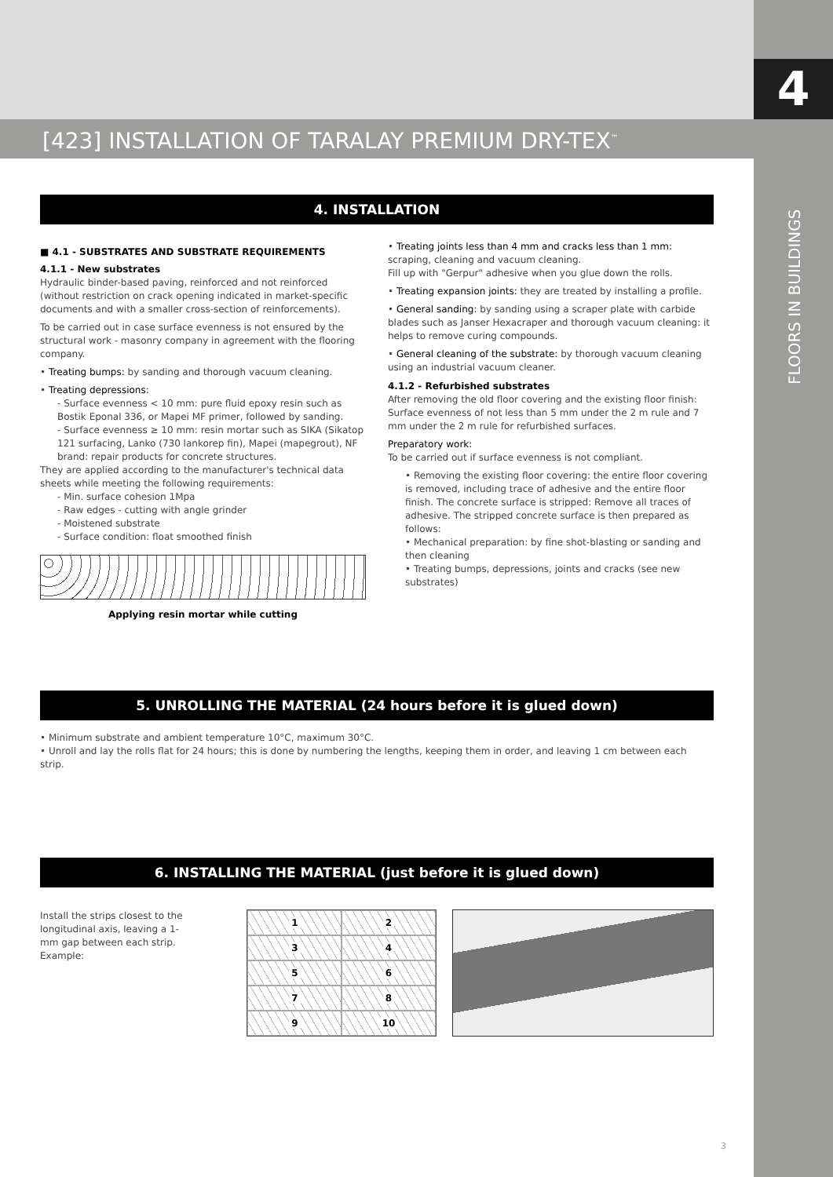4
FLOORS IN BUILDINGS
[423] INSTALLATION OF TARALAY PREMIUM DRY-TEX<sup>™</sup>
4. INSTALLATION
■ 4.1 - SUBSTRATES AND SUBSTRATE REQUIREMENTS
4.1.1 - New substrates
Hydraulic binder-based paving, reinforced and not reinforced (without restriction on crack opening indicated in market-specific documents and with a smaller cross-section of reinforcements).
To be carried out in case surface evenness is not ensured by the structural work - masonry company in agreement with the flooring company.
• Treating bumps: by sanding and thorough vacuum cleaning.
• Treating depressions:
- Surface evenness < 10 mm: pure fluid epoxy resin such as Bostik Eponal 336, or Mapei MF primer, followed by sanding.
- Surface evenness ≥ 10 mm: resin mortar such as SIKA (Sikatop 121 surfacing, Lanko (730 lankorep fin), Mapei (mapegrout), NF brand: repair products for concrete structures.
They are applied according to the manufacturer's technical data sheets while meeting the following requirements:
- Min. surface cohesion 1Mpa
- Raw edges - cutting with angle grinder
- Moistened substrate
- Surface condition: float smoothed finish
Applying resin mortar while cutting
• Treating joints less than 4 mm and cracks less than 1 mm: scraping, cleaning and vacuum cleaning.
Fill up with "Gerpur" adhesive when you glue down the rolls.
• Treating expansion joints: they are treated by installing a profile.
• General sanding: by sanding using a scraper plate with carbide blades such as Janser Hexacraper and thorough vacuum cleaning: it helps to remove curing compounds.
• General cleaning of the substrate: by thorough vacuum cleaning using an industrial vacuum cleaner.
4.1.2 - Refurbished substrates
After removing the old floor covering and the existing floor finish: Surface evenness of not less than 5 mm under the 2 m rule and 7 mm under the 2 m rule for refurbished surfaces.
Preparatory work:
To be carried out if surface evenness is not compliant.
• Removing the existing floor covering: the entire floor covering is removed, including trace of adhesive and the entire floor finish. The concrete surface is stripped: Remove all traces of adhesive. The stripped concrete surface is then prepared as follows:
• Mechanical preparation: by fine shot-blasting or sanding and then cleaning
• Treating bumps, depressions, joints and cracks (see new substrates)
5. UNROLLING THE MATERIAL (24 hours before it is glued down)
• Minimum substrate and ambient temperature 10°C, maximum 30°C.
• Unroll and lay the rolls flat for 24 hours; this is done by numbering the lengths, keeping them in order, and leaving 1 cm between each strip.
6. INSTALLING THE MATERIAL (just before it is glued down)
Install the strips closest to the longitudinal axis, leaving a 1-mm gap between each strip.
Example:
1
2
3
4
5
6
7
8
9
10
3